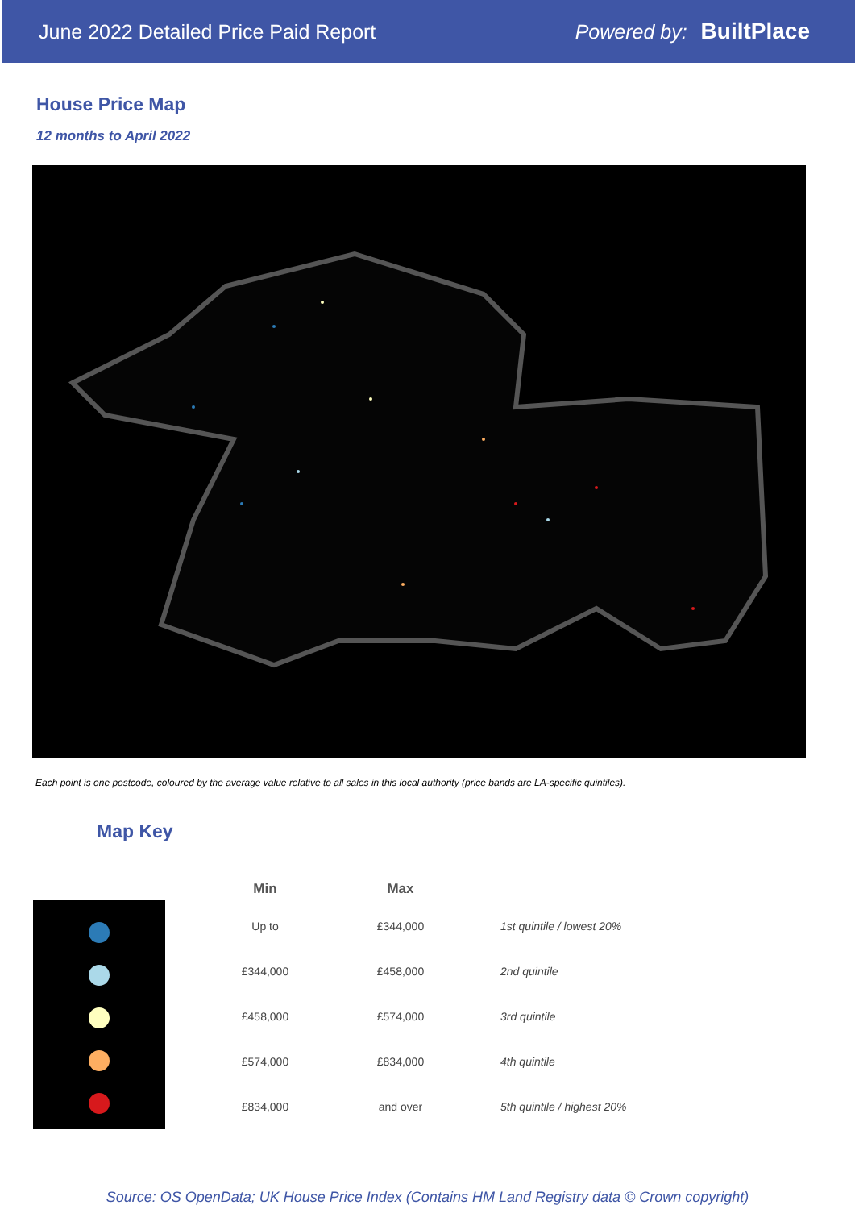June 2022 Detailed Price Paid Report Powered by: BuiltPlace
House Price Map
12 months to April 2022
Each point is one postcode, coloured by the average value relative to all sales in this local authority (price bands are LA-specific quintiles).
Map Key
| Min | Max | |
| --- | --- | --- |
| Up to | £344,000 | 1st quintile / lowest 20% |
| £344,000 | £458,000 | 2nd quintile |
| £458,000 | £574,000 | 3rd quintile |
| £574,000 | £834,000 | 4th quintile |
| £834,000 | and over | 5th quintile / highest 20% |
Source: OS OpenData; UK House Price Index (Contains HM Land Registry data © Crown copyright)